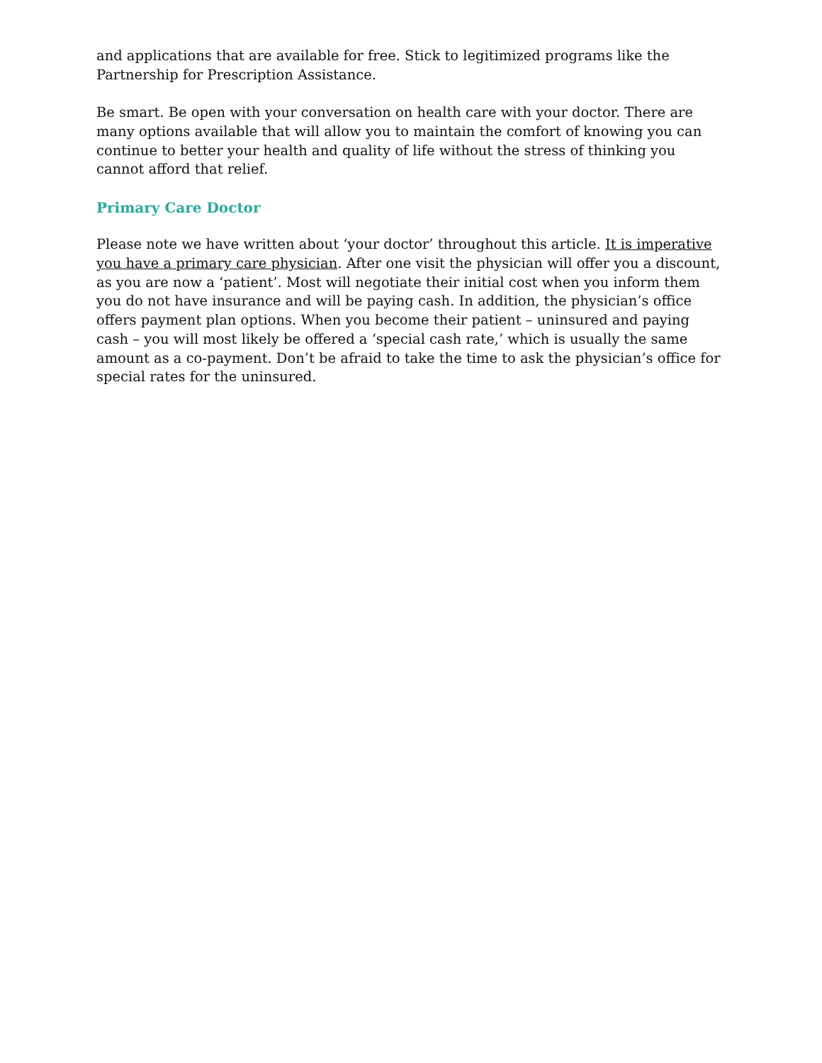and applications that are available for free. Stick to legitimized programs like the Partnership for Prescription Assistance.
Be smart. Be open with your conversation on health care with your doctor. There are many options available that will allow you to maintain the comfort of knowing you can continue to better your health and quality of life without the stress of thinking you cannot afford that relief.
Primary Care Doctor
Please note we have written about ‘your doctor’ throughout this article. It is imperative you have a primary care physician. After one visit the physician will offer you a discount, as you are now a ‘patient’. Most will negotiate their initial cost when you inform them you do not have insurance and will be paying cash. In addition, the physician’s office offers payment plan options. When you become their patient – uninsured and paying cash – you will most likely be offered a ‘special cash rate,’ which is usually the same amount as a co-payment. Don’t be afraid to take the time to ask the physician’s office for special rates for the uninsured.